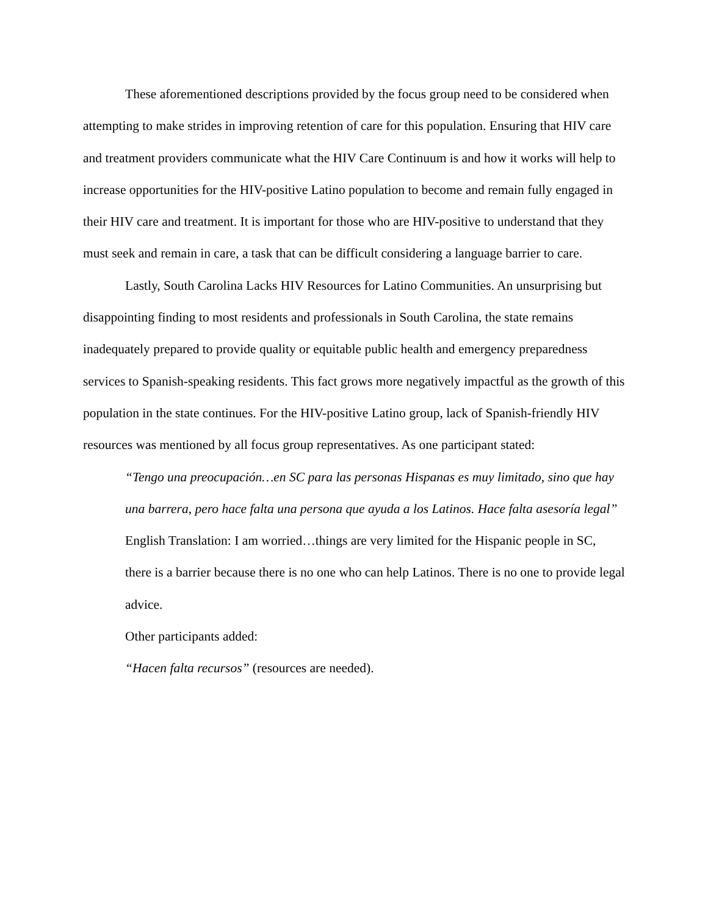These aforementioned descriptions provided by the focus group need to be considered when attempting to make strides in improving retention of care for this population. Ensuring that HIV care and treatment providers communicate what the HIV Care Continuum is and how it works will help to increase opportunities for the HIV-positive Latino population to become and remain fully engaged in their HIV care and treatment. It is important for those who are HIV-positive to understand that they must seek and remain in care, a task that can be difficult considering a language barrier to care.
Lastly, South Carolina Lacks HIV Resources for Latino Communities. An unsurprising but disappointing finding to most residents and professionals in South Carolina, the state remains inadequately prepared to provide quality or equitable public health and emergency preparedness services to Spanish-speaking residents. This fact grows more negatively impactful as the growth of this population in the state continues. For the HIV-positive Latino group, lack of Spanish-friendly HIV resources was mentioned by all focus group representatives. As one participant stated:
“Tengo una preocupación…en SC para las personas Hispanas es muy limitado, sino que hay una barrera, pero hace falta una persona que ayuda a los Latinos. Hace falta asesoría legal”
English Translation: I am worried…things are very limited for the Hispanic people in SC, there is a barrier because there is no one who can help Latinos. There is no one to provide legal advice.
Other participants added:
“Hacen falta recursos” (resources are needed).